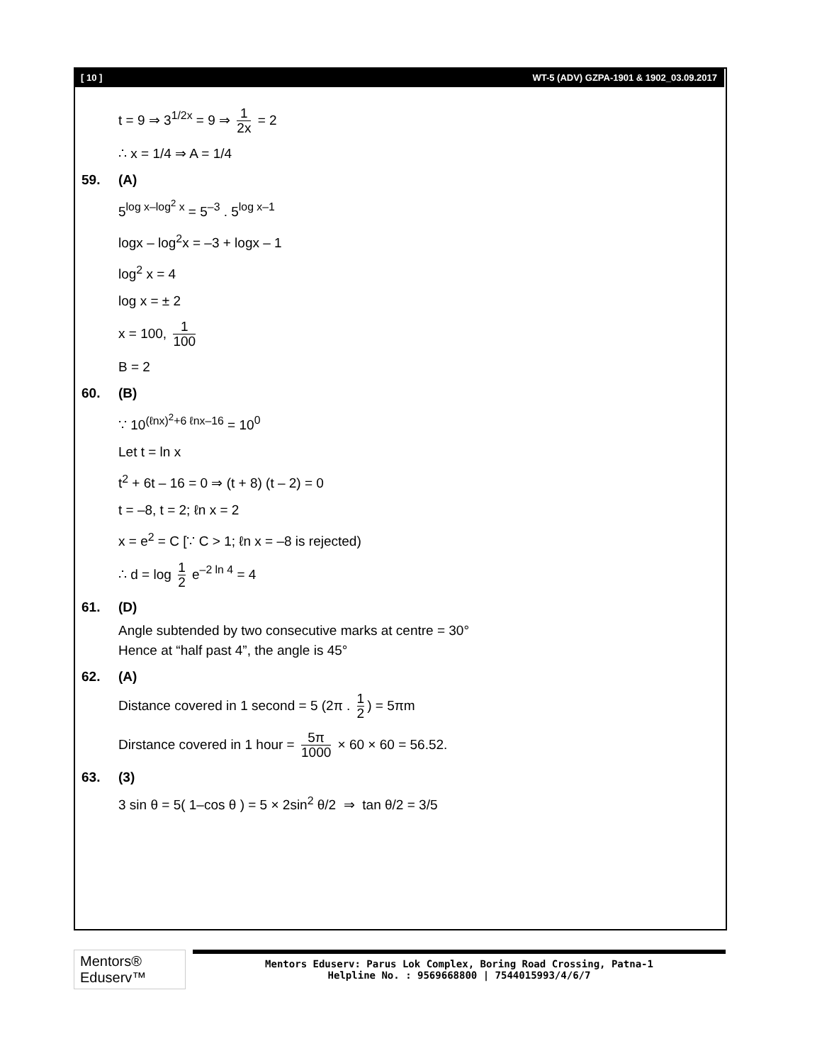[ 10 ] WT-5 (ADV) GZPA-1901 & 1902_03.09.2017
t = 9 ⇒ 3<sup>1/2x</sup> = 9 ⇒ 1 2x = 2
∴ x = 1/4 ⇒ A = 1/4
59. (A)
5<sup>log x–log<sup>2</sup> x</sup> = 5<sup>–3</sup> . 5<sup>log x–1</sup>
logx – log<sup>2</sup>x = –3 + logx – 1
log<sup>2</sup> x = 4
log x = ± 2
x = 100, 1 100
B = 2
60. (B)
∵ 10<sup>(ℓnx)<sup>2</sup>+6 ℓnx–16</sup> = 10<sup>0</sup>
Let t = ln x
t<sup>2</sup> + 6t – 16 = 0 ⇒ (t + 8) (t – 2) = 0
t = –8, t = 2; ℓn x = 2
x = e<sup>2</sup> = C [∵ C > 1; ℓn x = –8 is rejected)
∴ d = log 1 2 e<sup>–2 ln 4</sup> = 4
61. (D)
Angle subtended by two consecutive marks at centre = 30°
Hence at “half past 4”, the angle is 45°
62. (A)
Distance covered in 1 second = 5 (2π . 1 2) = 5πm
Dirstance covered in 1 hour = 5π 1000 × 60 × 60 = 56.52.
63. (3)
3 sin θ = 5( 1–cos θ ) = 5 × 2sin<sup>2</sup> θ/2 ⇒ tan θ/2 = 3/5
Mentors® Eduserv™
Mentors Eduserv: Parus Lok Complex, Boring Road Crossing, Patna-1
Helpline No. : 9569668800 | 7544015993/4/6/7